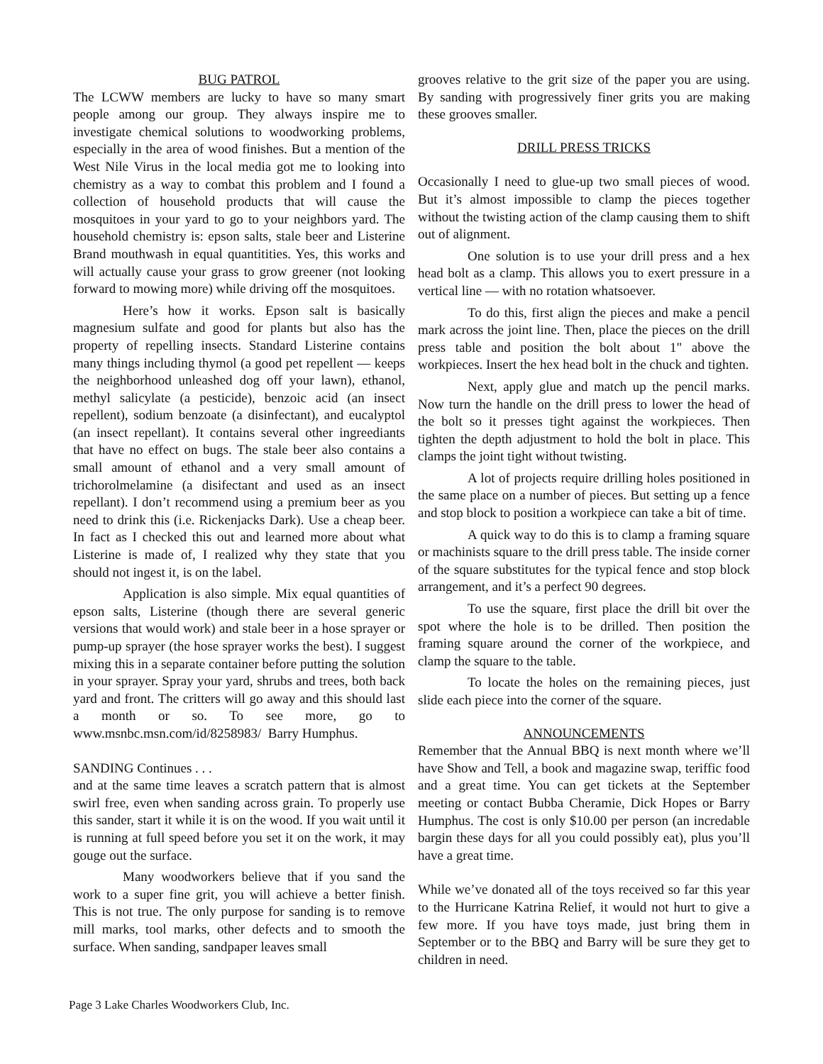BUG PATROL
The LCWW members are lucky to have so many smart people among our group. They always inspire me to investigate chemical solutions to woodworking problems, especially in the area of wood finishes. But a mention of the West Nile Virus in the local media got me to looking into chemistry as a way to combat this problem and I found a collection of household products that will cause the mosquitoes in your yard to go to your neighbors yard. The household chemistry is: epson salts, stale beer and Listerine Brand mouthwash in equal quantitities. Yes, this works and will actually cause your grass to grow greener (not looking forward to mowing more) while driving off the mosquitoes.
Here’s how it works. Epson salt is basically magnesium sulfate and good for plants but also has the property of repelling insects. Standard Listerine contains many things including thymol (a good pet repellent — keeps the neighborhood unleashed dog off your lawn), ethanol, methyl salicylate (a pesticide), benzoic acid (an insect repellent), sodium benzoate (a disinfectant), and eucalyptol (an insect repellant). It contains several other ingreediants that have no effect on bugs. The stale beer also contains a small amount of ethanol and a very small amount of trichorolmelamine (a disifectant and used as an insect repellant). I don’t recommend using a premium beer as you need to drink this (i.e. Rickenjacks Dark). Use a cheap beer. In fact as I checked this out and learned more about what Listerine is made of, I realized why they state that you should not ingest it, is on the label.
Application is also simple. Mix equal quantities of epson salts, Listerine (though there are several generic versions that would work) and stale beer in a hose sprayer or pump-up sprayer (the hose sprayer works the best). I suggest mixing this in a separate container before putting the solution in your sprayer. Spray your yard, shrubs and trees, both back yard and front. The critters will go away and this should last a month or so. To see more, go to www.msnbc.msn.com/id/8258983/ Barry Humphus.
SANDING Continues . . .
and at the same time leaves a scratch pattern that is almost swirl free, even when sanding across grain. To properly use this sander, start it while it is on the wood. If you wait until it is running at full speed before you set it on the work, it may gouge out the surface.
Many woodworkers believe that if you sand the work to a super fine grit, you will achieve a better finish. This is not true. The only purpose for sanding is to remove mill marks, tool marks, other defects and to smooth the surface. When sanding, sandpaper leaves small
grooves relative to the grit size of the paper you are using. By sanding with progressively finer grits you are making these grooves smaller.
DRILL PRESS TRICKS
Occasionally I need to glue-up two small pieces of wood. But it’s almost impossible to clamp the pieces together without the twisting action of the clamp causing them to shift out of alignment.
One solution is to use your drill press and a hex head bolt as a clamp. This allows you to exert pressure in a vertical line — with no rotation whatsoever.
To do this, first align the pieces and make a pencil mark across the joint line. Then, place the pieces on the drill press table and position the bolt about 1" above the workpieces. Insert the hex head bolt in the chuck and tighten.
Next, apply glue and match up the pencil marks. Now turn the handle on the drill press to lower the head of the bolt so it presses tight against the workpieces. Then tighten the depth adjustment to hold the bolt in place. This clamps the joint tight without twisting.
A lot of projects require drilling holes positioned in the same place on a number of pieces. But setting up a fence and stop block to position a workpiece can take a bit of time.
A quick way to do this is to clamp a framing square or machinists square to the drill press table. The inside corner of the square substitutes for the typical fence and stop block arrangement, and it’s a perfect 90 degrees.
To use the square, first place the drill bit over the spot where the hole is to be drilled. Then position the framing square around the corner of the workpiece, and clamp the square to the table.
To locate the holes on the remaining pieces, just slide each piece into the corner of the square.
ANNOUNCEMENTS
Remember that the Annual BBQ is next month where we’ll have Show and Tell, a book and magazine swap, teriffic food and a great time. You can get tickets at the September meeting or contact Bubba Cheramie, Dick Hopes or Barry Humphus. The cost is only $10.00 per person (an incredable bargin these days for all you could possibly eat), plus you’ll have a great time.
While we’ve donated all of the toys received so far this year to the Hurricane Katrina Relief, it would not hurt to give a few more. If you have toys made, just bring them in September or to the BBQ and Barry will be sure they get to children in need.
Page 3 Lake Charles Woodworkers Club, Inc.